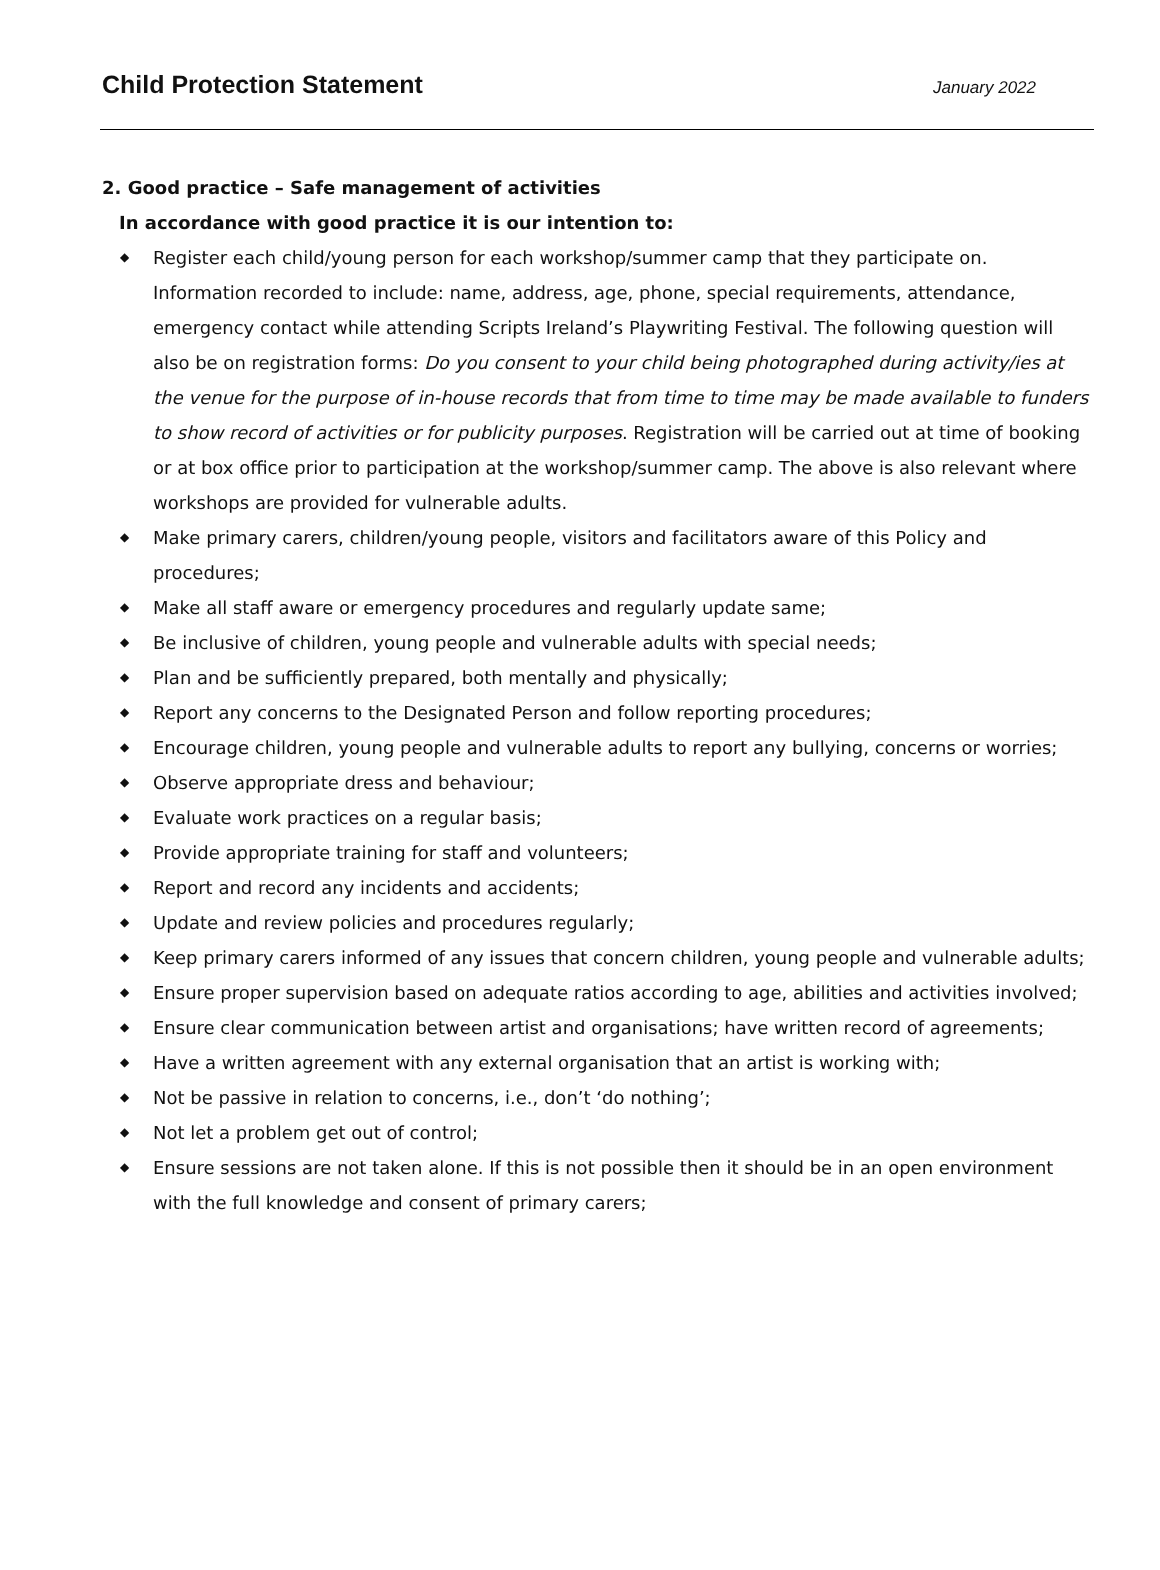Child Protection Statement
January 2022
2. Good practice – Safe management of activities
In accordance with good practice it is our intention to:
◆ Register each child/young person for each workshop/summer camp that they participate on. Information recorded to include: name, address, age, phone, special requirements, attendance, emergency contact while attending Scripts Ireland’s Playwriting Festival. The following question will also be on registration forms: Do you consent to your child being photographed during activity/ies at the venue for the purpose of in-house records that from time to time may be made available to funders to show record of activities or for publicity purposes. Registration will be carried out at time of booking or at box office prior to participation at the workshop/summer camp. The above is also relevant where workshops are provided for vulnerable adults.
◆ Make primary carers, children/young people, visitors and facilitators aware of this Policy and procedures;
◆ Make all staff aware or emergency procedures and regularly update same;
◆ Be inclusive of children, young people and vulnerable adults with special needs;
◆ Plan and be sufficiently prepared, both mentally and physically;
◆ Report any concerns to the Designated Person and follow reporting procedures;
◆ Encourage children, young people and vulnerable adults to report any bullying, concerns or worries;
◆ Observe appropriate dress and behaviour;
◆ Evaluate work practices on a regular basis;
◆ Provide appropriate training for staff and volunteers;
◆ Report and record any incidents and accidents;
◆ Update and review policies and procedures regularly;
◆ Keep primary carers informed of any issues that concern children, young people and vulnerable adults;
◆ Ensure proper supervision based on adequate ratios according to age, abilities and activities involved;
◆ Ensure clear communication between artist and organisations; have written record of agreements;
◆ Have a written agreement with any external organisation that an artist is working with;
◆ Not be passive in relation to concerns, i.e., don’t ‘do nothing’;
◆ Not let a problem get out of control;
◆ Ensure sessions are not taken alone. If this is not possible then it should be in an open environment with the full knowledge and consent of primary carers;